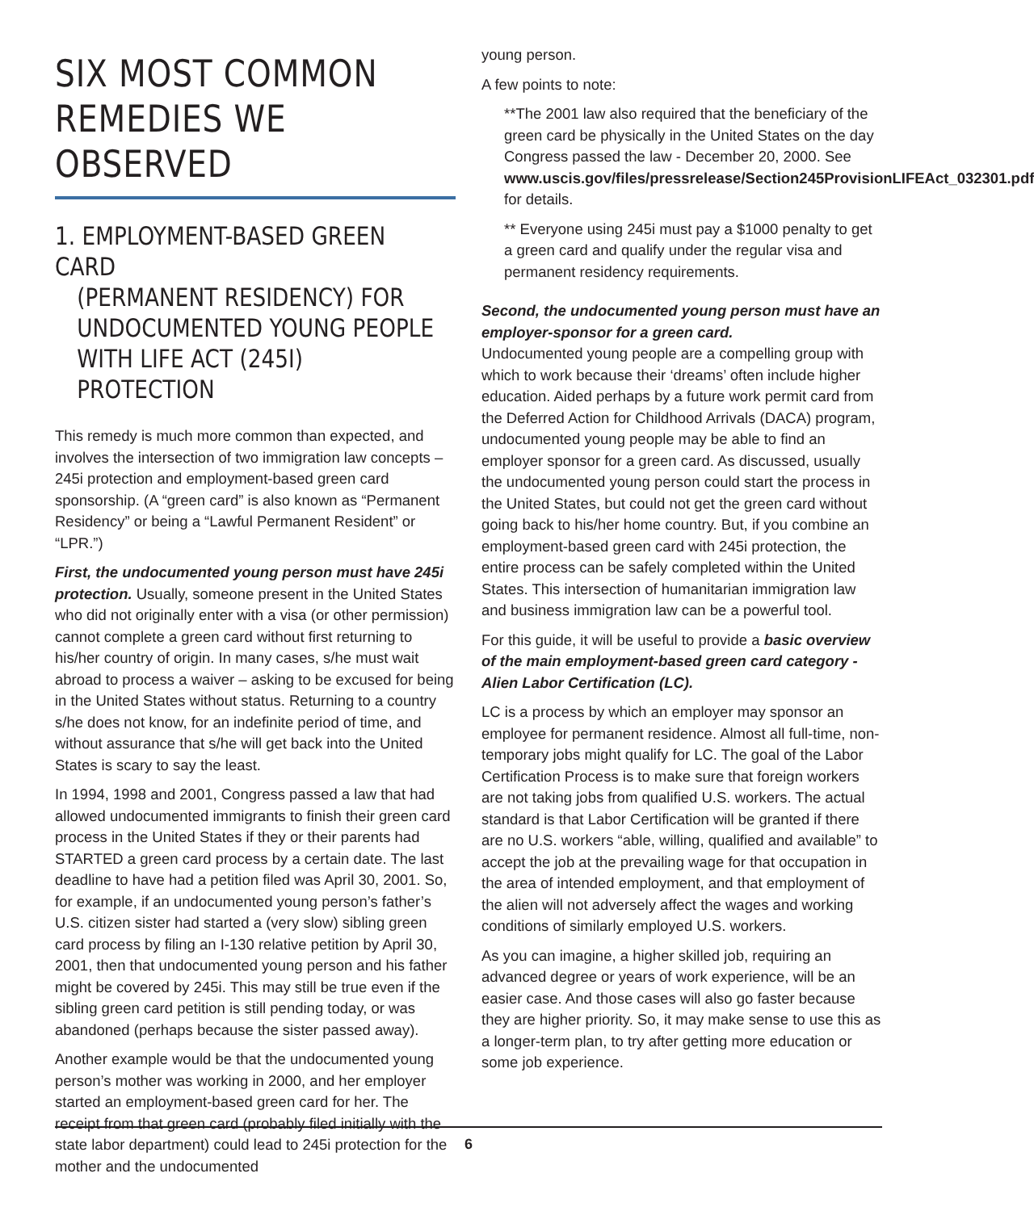SIX MOST COMMON REMEDIES WE OBSERVED
1. EMPLOYMENT-BASED GREEN CARD
(PERMANENT RESIDENCY) FOR UNDOCUMENTED YOUNG PEOPLE WITH LIFE ACT (245I) PROTECTION
This remedy is much more common than expected, and involves the intersection of two immigration law concepts – 245i protection and employment-based green card sponsorship. (A “green card” is also known as “Permanent Residency” or being a “Lawful Permanent Resident” or “LPR.”)
First, the undocumented young person must have 245i protection. Usually, someone present in the United States who did not originally enter with a visa (or other permission) cannot complete a green card without first returning to his/her country of origin. In many cases, s/he must wait abroad to process a waiver – asking to be excused for being in the United States without status. Returning to a country s/he does not know, for an indefinite period of time, and without assurance that s/he will get back into the United States is scary to say the least.
In 1994, 1998 and 2001, Congress passed a law that had allowed undocumented immigrants to finish their green card process in the United States if they or their parents had STARTED a green card process by a certain date. The last deadline to have had a petition filed was April 30, 2001. So, for example, if an undocumented young person’s father’s U.S. citizen sister had started a (very slow) sibling green card process by filing an I-130 relative petition by April 30, 2001, then that undocumented young person and his father might be covered by 245i. This may still be true even if the sibling green card petition is still pending today, or was abandoned (perhaps because the sister passed away).
Another example would be that the undocumented young person’s mother was working in 2000, and her employer started an employment-based green card for her. The receipt from that green card (probably filed initially with the state labor department) could lead to 245i protection for the mother and the undocumented
young person.
A few points to note:
**The 2001 law also required that the beneficiary of the green card be physically in the United States on the day Congress passed the law - December 20, 2000. See www.uscis.gov/files/pressrelease/Section245ProvisionLIFEAct_032301.pdf for details.
** Everyone using 245i must pay a $1000 penalty to get a green card and qualify under the regular visa and permanent residency requirements.
Second, the undocumented young person must have an employer-sponsor for a green card.
Undocumented young people are a compelling group with which to work because their ‘dreams’ often include higher education. Aided perhaps by a future work permit card from the Deferred Action for Childhood Arrivals (DACA) program, undocumented young people may be able to find an employer sponsor for a green card. As discussed, usually the undocumented young person could start the process in the United States, but could not get the green card without going back to his/her home country. But, if you combine an employment-based green card with 245i protection, the entire process can be safely completed within the United States. This intersection of humanitarian immigration law and business immigration law can be a powerful tool.
For this guide, it will be useful to provide a basic overview of the main employment-based green card category - Alien Labor Certification (LC).
LC is a process by which an employer may sponsor an employee for permanent residence. Almost all full-time, non-temporary jobs might qualify for LC. The goal of the Labor Certification Process is to make sure that foreign workers are not taking jobs from qualified U.S. workers. The actual standard is that Labor Certification will be granted if there are no U.S. workers “able, willing, qualified and available” to accept the job at the prevailing wage for that occupation in the area of intended employment, and that employment of the alien will not adversely affect the wages and working conditions of similarly employed U.S. workers.
As you can imagine, a higher skilled job, requiring an advanced degree or years of work experience, will be an easier case. And those cases will also go faster because they are higher priority. So, it may make sense to use this as a longer-term plan, to try after getting more education or some job experience.
6